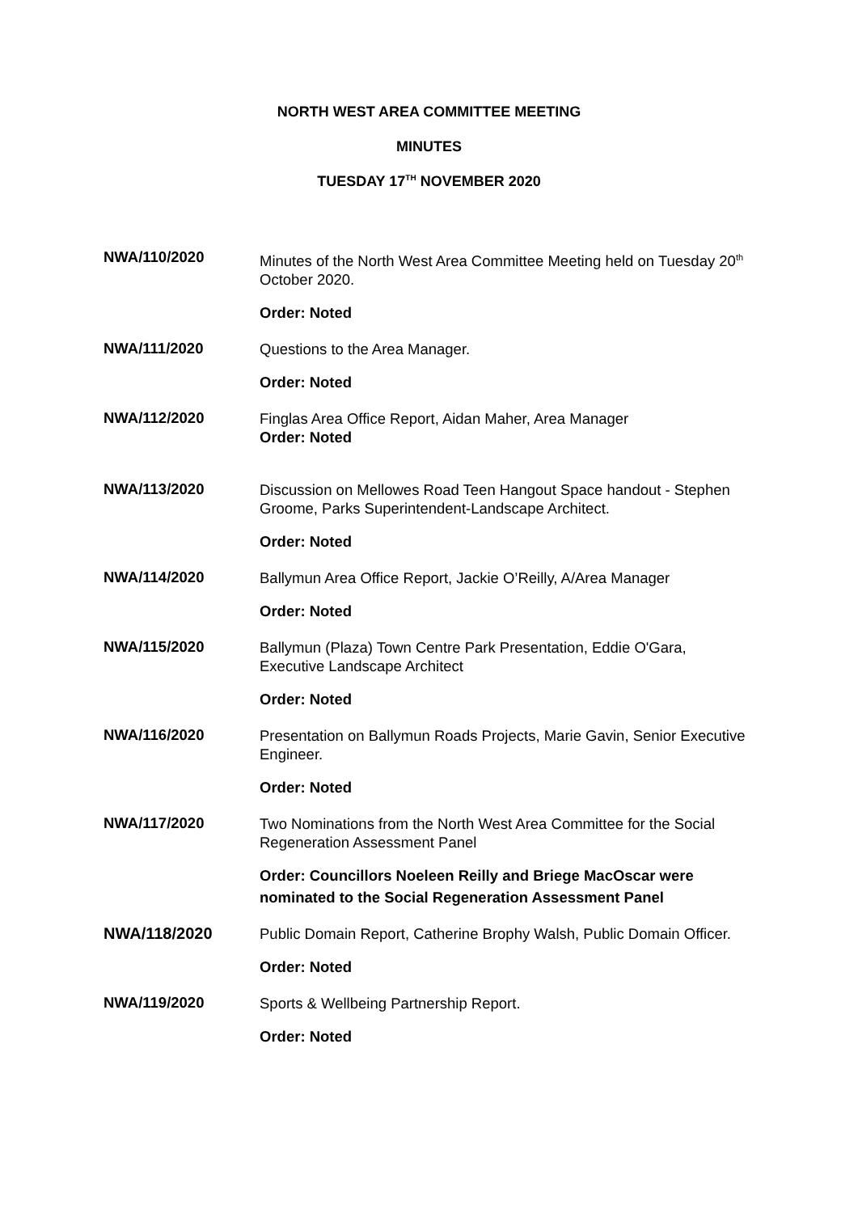NORTH WEST AREA COMMITTEE MEETING
MINUTES
TUESDAY 17<sup>TH</sup> NOVEMBER 2020
NWA/110/2020
Minutes of the North West Area Committee Meeting held on Tuesday 20<sup>th</sup> October 2020.
Order: Noted
NWA/111/2020
Questions to the Area Manager.
Order: Noted
NWA/112/2020
Finglas Area Office Report, Aidan Maher, Area Manager
Order: Noted
NWA/113/2020
Discussion on Mellowes Road Teen Hangout Space handout - Stephen Groome, Parks Superintendent-Landscape Architect.
Order: Noted
NWA/114/2020
Ballymun Area Office Report, Jackie O’Reilly, A/Area Manager
Order: Noted
NWA/115/2020
Ballymun (Plaza) Town Centre Park Presentation, Eddie O'Gara, Executive Landscape Architect
Order: Noted
NWA/116/2020
Presentation on Ballymun Roads Projects, Marie Gavin, Senior Executive Engineer.
Order: Noted
NWA/117/2020
Two Nominations from the North West Area Committee for the Social Regeneration Assessment Panel
Order: Councillors Noeleen Reilly and Briege MacOscar were nominated to the Social Regeneration Assessment Panel
NWA/118/2020
Public Domain Report, Catherine Brophy Walsh, Public Domain Officer.
Order: Noted
NWA/119/2020
Sports & Wellbeing Partnership Report.
Order: Noted